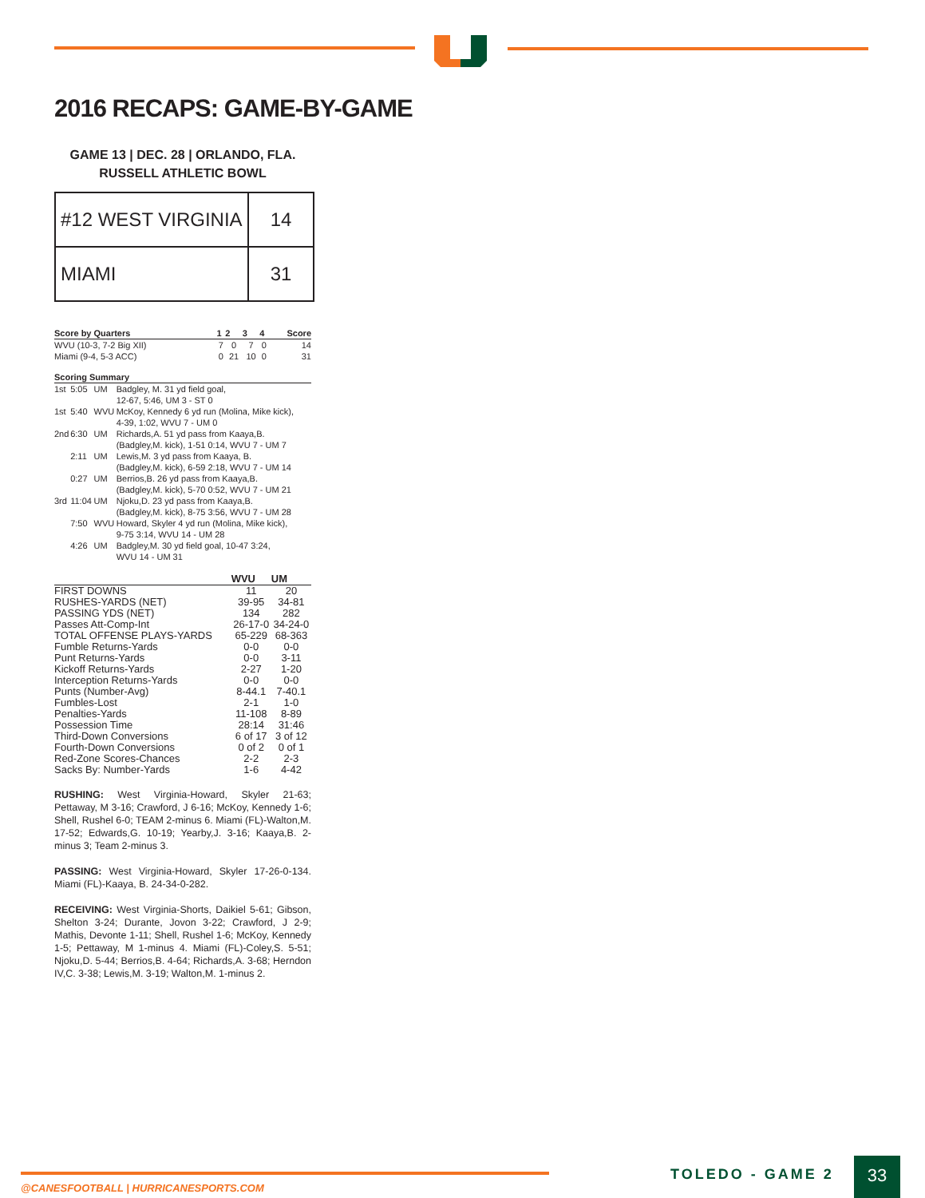2016 RECAPS: GAME-BY-GAME
GAME 13 | DEC. 28 | ORLANDO, FLA.
RUSSELL ATHLETIC BOWL
| #12 WEST VIRGINIA | 14 |
| MIAMI | 31 |
| Score by Quarters | 1 | 2 | 3 | 4 | Score |
| --- | --- | --- | --- | --- | --- |
| WVU (10-3, 7-2 Big XII) | 7 | 0 | 7 | 0 | 14 |
| Miami (9-4, 5-3 ACC) | 0 | 21 | 10 | 0 | 31 |
| Scoring Summary | | | |
| --- | --- | --- | --- |
| 1st | 5:05 | UM | Badgley, M. 31 yd field goal, 12-67, 5:46, UM 3 - ST 0 |
| 1st | 5:40 | WVU | McKoy, Kennedy 6 yd run (Molina, Mike kick), 4-39, 1:02, WVU 7 - UM 0 |
| 2nd | 6:30 | UM | Richards,A. 51 yd pass from Kaaya,B. (Badgley,M. kick), 1-51 0:14, WVU 7 - UM 7 |
| | 2:11 | UM | Lewis,M. 3 yd pass from Kaaya, B. (Badgley,M. kick), 6-59 2:18, WVU 7 - UM 14 |
| | 0:27 | UM | Berrios,B. 26 yd pass from Kaaya,B. (Badgley,M. kick), 5-70 0:52, WVU 7 - UM 21 |
| 3rd | 11:04 | UM | Njoku,D. 23 yd pass from Kaaya,B. (Badgley,M. kick), 8-75 3:56, WVU 7 - UM 28 |
| | 7:50 | WVU | Howard, Skyler 4 yd run (Molina, Mike kick), 9-75 3:14, WVU 14 - UM 28 |
| | 4:26 | UM | Badgley,M. 30 yd field goal, 10-47 3:24, WVU 14 - UM 31 |
| | WVU | UM |
| --- | --- | --- |
| FIRST DOWNS | 11 | 20 |
| RUSHES-YARDS (NET) | 39-95 | 34-81 |
| PASSING YDS (NET) | 134 | 282 |
| Passes Att-Comp-Int | 26-17-0 | 34-24-0 |
| TOTAL OFFENSE PLAYS-YARDS | 65-229 | 68-363 |
| Fumble Returns-Yards | 0-0 | 0-0 |
| Punt Returns-Yards | 0-0 | 3-11 |
| Kickoff Returns-Yards | 2-27 | 1-20 |
| Interception Returns-Yards | 0-0 | 0-0 |
| Punts (Number-Avg) | 8-44.1 | 7-40.1 |
| Fumbles-Lost | 2-1 | 1-0 |
| Penalties-Yards | 11-108 | 8-89 |
| Possession Time | 28:14 | 31:46 |
| Third-Down Conversions | 6 of 17 | 3 of 12 |
| Fourth-Down Conversions | 0 of 2 | 0 of 1 |
| Red-Zone Scores-Chances | 2-2 | 2-3 |
| Sacks By: Number-Yards | 1-6 | 4-42 |
RUSHING: West Virginia-Howard, Skyler 21-63; Pettaway, M 3-16; Crawford, J 6-16; McKoy, Kennedy 1-6; Shell, Rushel 6-0; TEAM 2-minus 6. Miami (FL)-Walton,M. 17-52; Edwards,G. 10-19; Yearby,J. 3-16; Kaaya,B. 2-minus 3; Team 2-minus 3.
PASSING: West Virginia-Howard, Skyler 17-26-0-134. Miami (FL)-Kaaya, B. 24-34-0-282.
RECEIVING: West Virginia-Shorts, Daikiel 5-61; Gibson, Shelton 3-24; Durante, Jovon 3-22; Crawford, J 2-9; Mathis, Devonte 1-11; Shell, Rushel 1-6; McKoy, Kennedy 1-5; Pettaway, M 1-minus 4. Miami (FL)-Coley,S. 5-51; Njoku,D. 5-44; Berrios,B. 4-64; Richards,A. 3-68; Herndon IV,C. 3-38; Lewis,M. 3-19; Walton,M. 1-minus 2.
@CANESFOOTBALL | HURRICANESPORTS.COM
TOLEDO - GAME 2 33